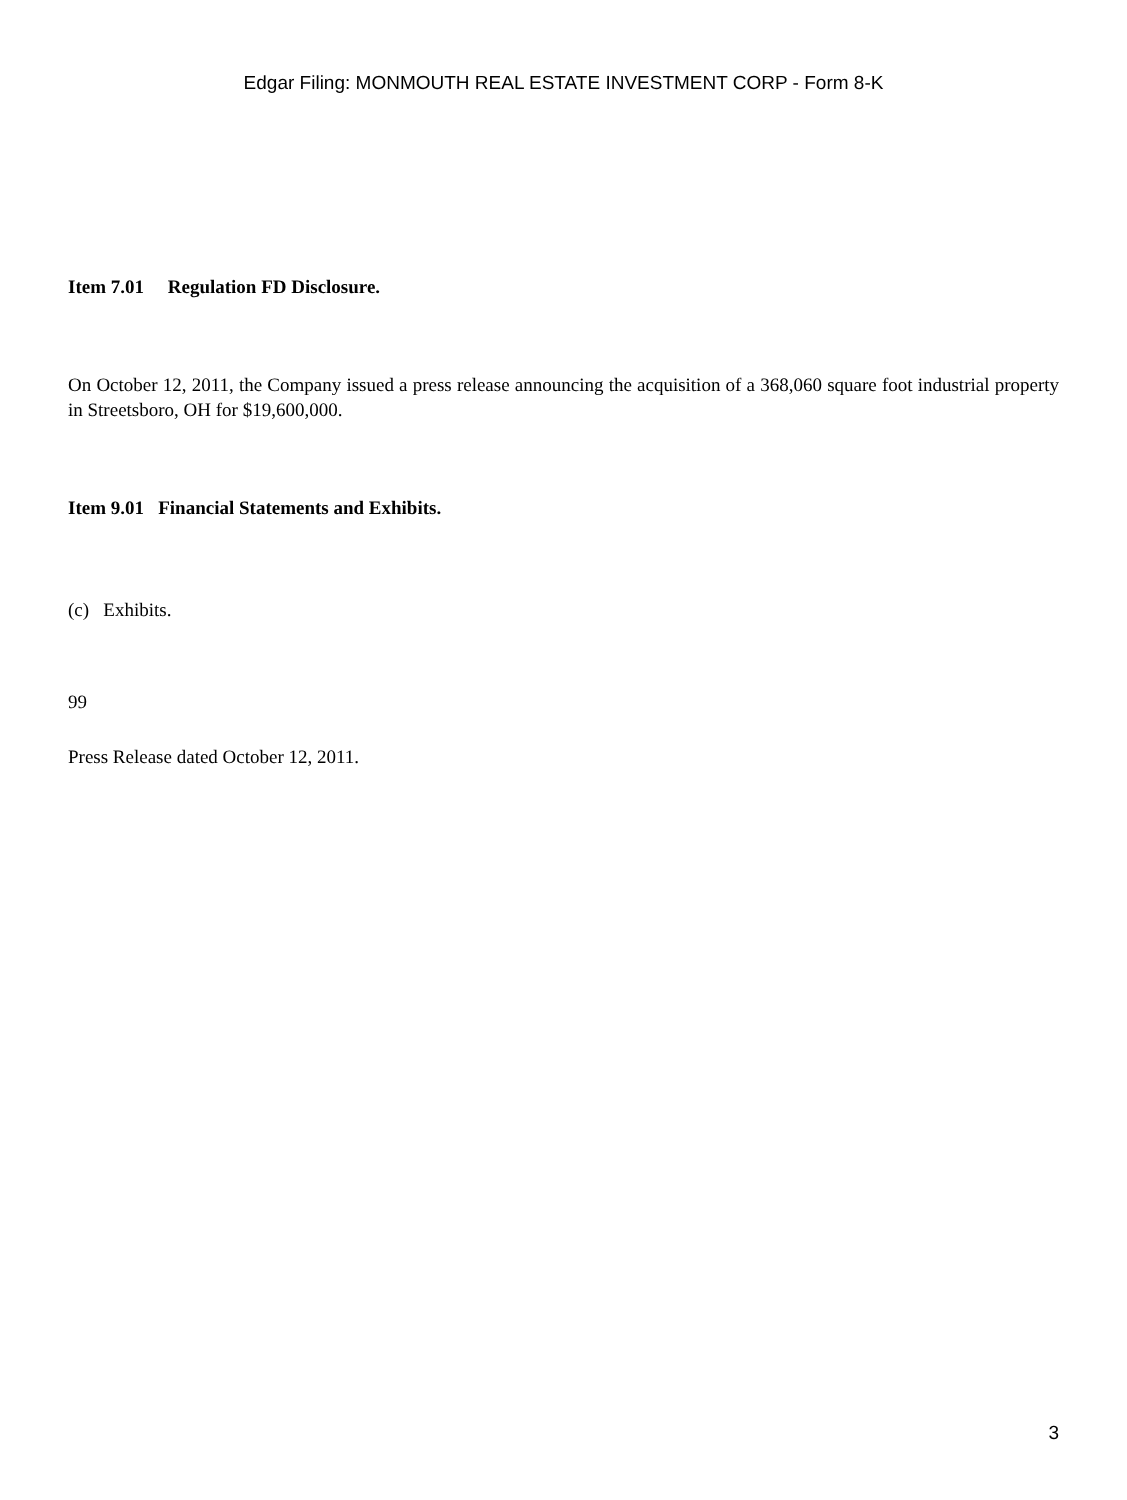Edgar Filing: MONMOUTH REAL ESTATE INVESTMENT CORP - Form 8-K
Item 7.01 Regulation FD Disclosure.
On October 12, 2011, the Company issued a press release announcing the acquisition of a 368,060 square foot industrial property in Streetsboro, OH for $19,600,000.
Item 9.01 Financial Statements and Exhibits.
(c) Exhibits.
99
Press Release dated October 12, 2011.
3